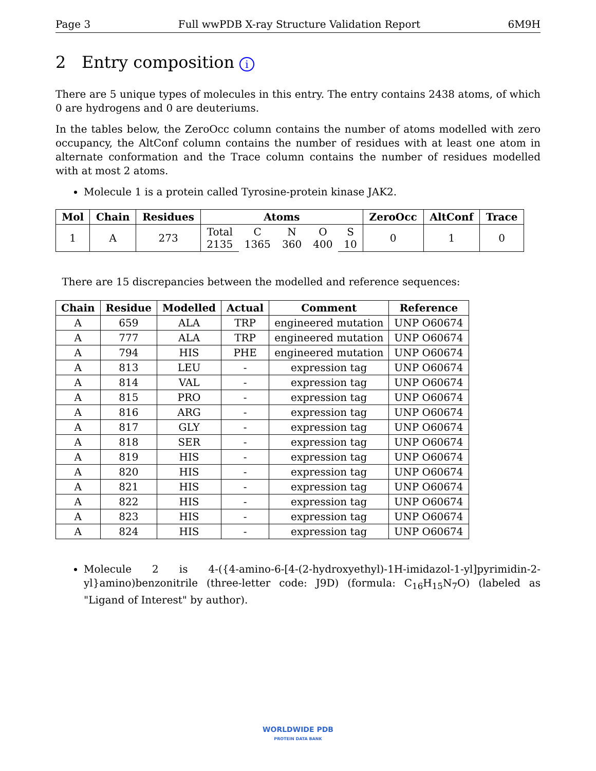Page 3 Full wwPDB X-ray Structure Validation Report 6M9H
2 Entry composition i
There are 5 unique types of molecules in this entry. The entry contains 2438 atoms, of which 0 are hydrogens and 0 are deuteriums.
In the tables below, the ZeroOcc column contains the number of atoms modelled with zero occupancy, the AltConf column contains the number of residues with at least one atom in alternate conformation and the Trace column contains the number of residues modelled with at most 2 atoms.
Molecule 1 is a protein called Tyrosine-protein kinase JAK2.
| Mol | Chain | Residues | Atoms | | | | | ZeroOcc | AltConf | Trace |
| --- | --- | --- | --- | --- | --- | --- | --- | --- | --- | --- |
| 1 | A | 273 | Total 2135 | C 1365 | N 360 | O 400 | S 10 | 0 | 1 | 0 |
There are 15 discrepancies between the modelled and reference sequences:
| Chain | Residue | Modelled | Actual | Comment | Reference |
| --- | --- | --- | --- | --- | --- |
| A | 659 | ALA | TRP | engineered mutation | UNP O60674 |
| A | 777 | ALA | TRP | engineered mutation | UNP O60674 |
| A | 794 | HIS | PHE | engineered mutation | UNP O60674 |
| A | 813 | LEU | - | expression tag | UNP O60674 |
| A | 814 | VAL | - | expression tag | UNP O60674 |
| A | 815 | PRO | - | expression tag | UNP O60674 |
| A | 816 | ARG | - | expression tag | UNP O60674 |
| A | 817 | GLY | - | expression tag | UNP O60674 |
| A | 818 | SER | - | expression tag | UNP O60674 |
| A | 819 | HIS | - | expression tag | UNP O60674 |
| A | 820 | HIS | - | expression tag | UNP O60674 |
| A | 821 | HIS | - | expression tag | UNP O60674 |
| A | 822 | HIS | - | expression tag | UNP O60674 |
| A | 823 | HIS | - | expression tag | UNP O60674 |
| A | 824 | HIS | - | expression tag | UNP O60674 |
Molecule 2 is 4-({4-amino-6-[4-(2-hydroxyethyl)-1H-imidazol-1-yl]pyrimidin-2-yl}amino)benzonitrile (three-letter code: J9D) (formula: C<sub>16</sub>H<sub>15</sub>N<sub>7</sub>O) (labeled as "Ligand of Interest" by author).
WORLDWIDE PDB
PROTEIN DATA BANK